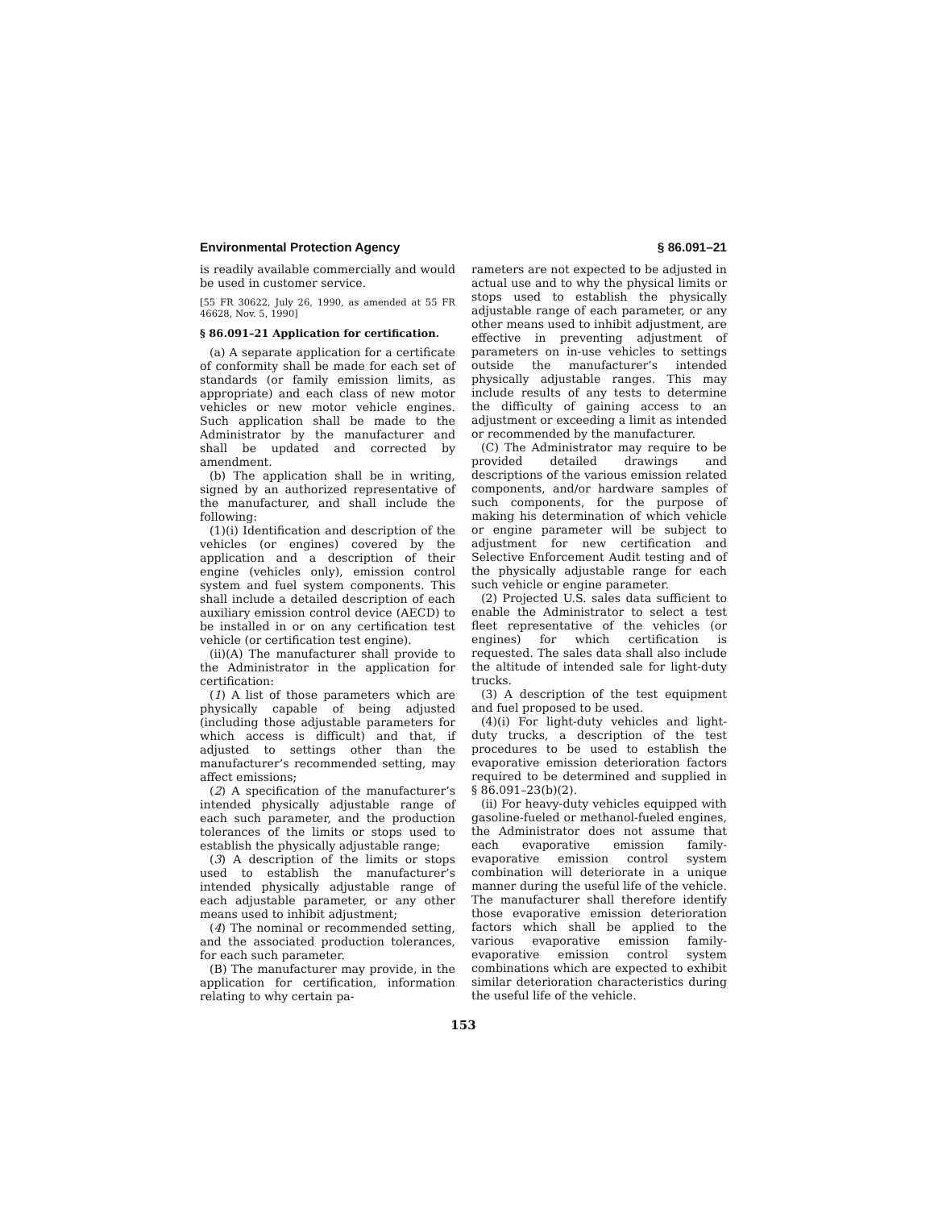Environmental Protection Agency § 86.091–21
is readily available commercially and would be used in customer service.
[55 FR 30622, July 26, 1990, as amended at 55 FR 46628, Nov. 5, 1990]
§ 86.091–21 Application for certification.
(a) A separate application for a certificate of conformity shall be made for each set of standards (or family emission limits, as appropriate) and each class of new motor vehicles or new motor vehicle engines. Such application shall be made to the Administrator by the manufacturer and shall be updated and corrected by amendment.
(b) The application shall be in writing, signed by an authorized representative of the manufacturer, and shall include the following:
(1)(i) Identification and description of the vehicles (or engines) covered by the application and a description of their engine (vehicles only), emission control system and fuel system components. This shall include a detailed description of each auxiliary emission control device (AECD) to be installed in or on any certification test vehicle (or certification test engine).
(ii)(A) The manufacturer shall provide to the Administrator in the application for certification:
(1) A list of those parameters which are physically capable of being adjusted (including those adjustable parameters for which access is difficult) and that, if adjusted to settings other than the manufacturer’s recommended setting, may affect emissions;
(2) A specification of the manufacturer’s intended physically adjustable range of each such parameter, and the production tolerances of the limits or stops used to establish the physically adjustable range;
(3) A description of the limits or stops used to establish the manufacturer’s intended physically adjustable range of each adjustable parameter, or any other means used to inhibit adjustment;
(4) The nominal or recommended setting, and the associated production tolerances, for each such parameter.
(B) The manufacturer may provide, in the application for certification, information relating to why certain pa-
rameters are not expected to be adjusted in actual use and to why the physical limits or stops used to establish the physically adjustable range of each parameter, or any other means used to inhibit adjustment, are effective in preventing adjustment of parameters on in-use vehicles to settings outside the manufacturer’s intended physically adjustable ranges. This may include results of any tests to determine the difficulty of gaining access to an adjustment or exceeding a limit as intended or recommended by the manufacturer.
(C) The Administrator may require to be provided detailed drawings and descriptions of the various emission related components, and/or hardware samples of such components, for the purpose of making his determination of which vehicle or engine parameter will be subject to adjustment for new certification and Selective Enforcement Audit testing and of the physically adjustable range for each such vehicle or engine parameter.
(2) Projected U.S. sales data sufficient to enable the Administrator to select a test fleet representative of the vehicles (or engines) for which certification is requested. The sales data shall also include the altitude of intended sale for light-duty trucks.
(3) A description of the test equipment and fuel proposed to be used.
(4)(i) For light-duty vehicles and light-duty trucks, a description of the test procedures to be used to establish the evaporative emission deterioration factors required to be determined and supplied in § 86.091–23(b)(2).
(ii) For heavy-duty vehicles equipped with gasoline-fueled or methanol-fueled engines, the Administrator does not assume that each evaporative emission family-evaporative emission control system combination will deteriorate in a unique manner during the useful life of the vehicle. The manufacturer shall therefore identify those evaporative emission deterioration factors which shall be applied to the various evaporative emission family-evaporative emission control system combinations which are expected to exhibit similar deterioration characteristics during the useful life of the vehicle.
153